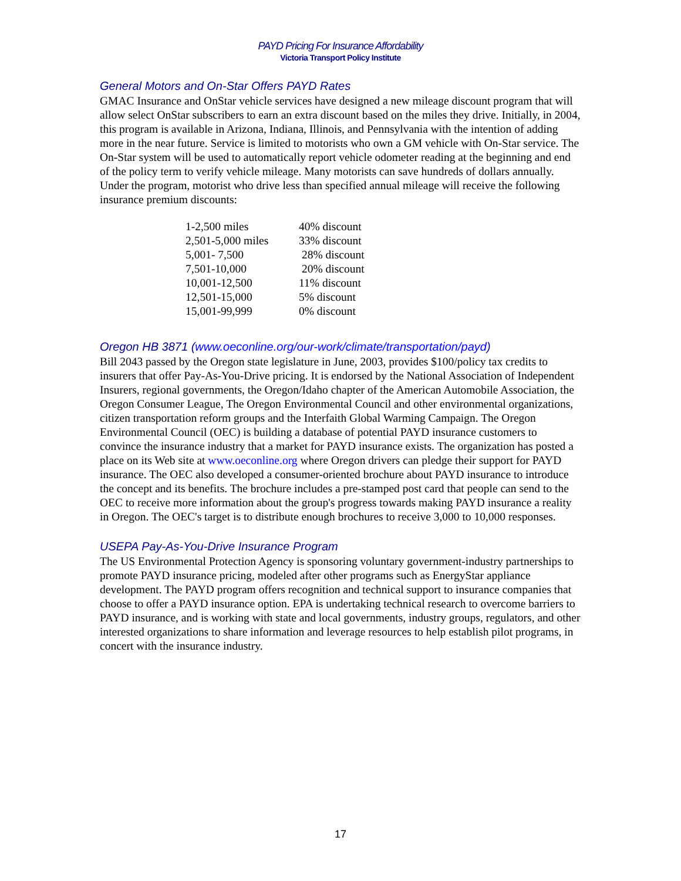PAYD Pricing For Insurance Affordability
Victoria Transport Policy Institute
General Motors and On-Star Offers PAYD Rates
GMAC Insurance and OnStar vehicle services have designed a new mileage discount program that will allow select OnStar subscribers to earn an extra discount based on the miles they drive. Initially, in 2004, this program is available in Arizona, Indiana, Illinois, and Pennsylvania with the intention of adding more in the near future. Service is limited to motorists who own a GM vehicle with On-Star service. The On-Star system will be used to automatically report vehicle odometer reading at the beginning and end of the policy term to verify vehicle mileage. Many motorists can save hundreds of dollars annually. Under the program, motorist who drive less than specified annual mileage will receive the following insurance premium discounts:
| 1-2,500 miles | 40% discount |
| 2,501-5,000 miles | 33% discount |
| 5,001- 7,500 | 28% discount |
| 7,501-10,000 | 20% discount |
| 10,001-12,500 | 11% discount |
| 12,501-15,000 | 5% discount |
| 15,001-99,999 | 0% discount |
Oregon HB 3871 (www.oeconline.org/our-work/climate/transportation/payd)
Bill 2043 passed by the Oregon state legislature in June, 2003, provides $100/policy tax credits to insurers that offer Pay-As-You-Drive pricing. It is endorsed by the National Association of Independent Insurers, regional governments, the Oregon/Idaho chapter of the American Automobile Association, the Oregon Consumer League, The Oregon Environmental Council and other environmental organizations, citizen transportation reform groups and the Interfaith Global Warming Campaign. The Oregon Environmental Council (OEC) is building a database of potential PAYD insurance customers to convince the insurance industry that a market for PAYD insurance exists. The organization has posted a place on its Web site at www.oeconline.org where Oregon drivers can pledge their support for PAYD insurance. The OEC also developed a consumer-oriented brochure about PAYD insurance to introduce the concept and its benefits. The brochure includes a pre-stamped post card that people can send to the OEC to receive more information about the group's progress towards making PAYD insurance a reality in Oregon. The OEC's target is to distribute enough brochures to receive 3,000 to 10,000 responses.
USEPA Pay-As-You-Drive Insurance Program
The US Environmental Protection Agency is sponsoring voluntary government-industry partnerships to promote PAYD insurance pricing, modeled after other programs such as EnergyStar appliance development. The PAYD program offers recognition and technical support to insurance companies that choose to offer a PAYD insurance option. EPA is undertaking technical research to overcome barriers to PAYD insurance, and is working with state and local governments, industry groups, regulators, and other interested organizations to share information and leverage resources to help establish pilot programs, in concert with the insurance industry.
17